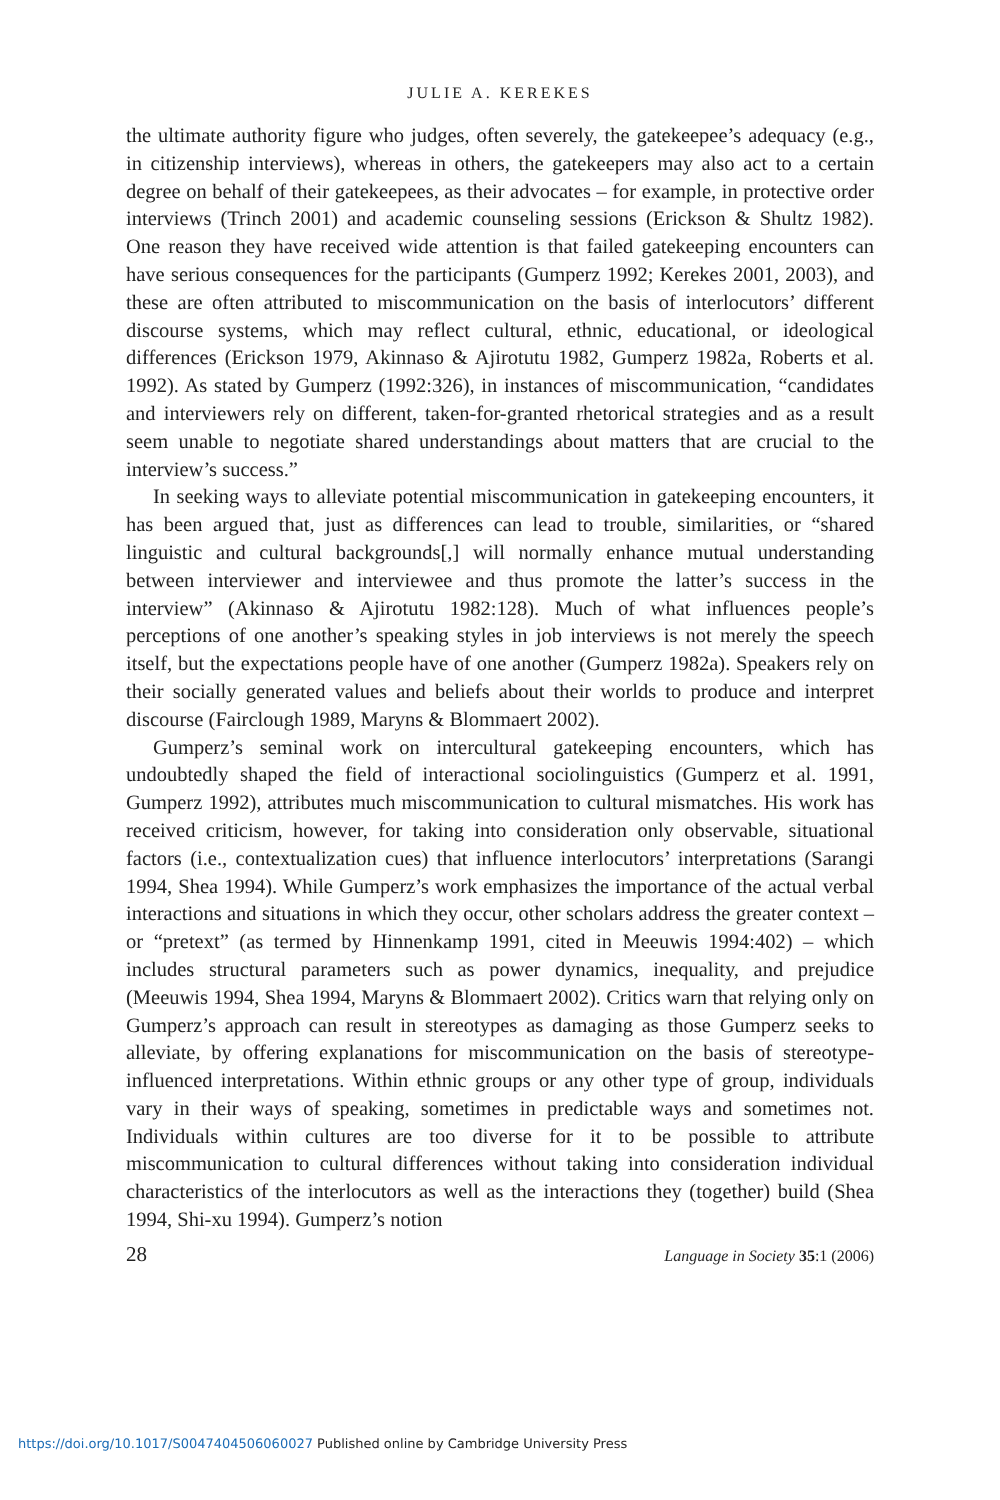JULIE A. KEREKES
the ultimate authority figure who judges, often severely, the gatekeepee’s adequacy (e.g., in citizenship interviews), whereas in others, the gatekeepers may also act to a certain degree on behalf of their gatekeepees, as their advocates – for example, in protective order interviews (Trinch 2001) and academic counseling sessions (Erickson & Shultz 1982). One reason they have received wide attention is that failed gatekeeping encounters can have serious consequences for the participants (Gumperz 1992; Kerekes 2001, 2003), and these are often attributed to miscommunication on the basis of interlocutors’ different discourse systems, which may reflect cultural, ethnic, educational, or ideological differences (Erickson 1979, Akinnaso & Ajirotutu 1982, Gumperz 1982a, Roberts et al. 1992). As stated by Gumperz (1992:326), in instances of miscommunication, “candidates and interviewers rely on different, taken-for-granted rhetorical strategies and as a result seem unable to negotiate shared understandings about matters that are crucial to the interview’s success.”
In seeking ways to alleviate potential miscommunication in gatekeeping encounters, it has been argued that, just as differences can lead to trouble, similarities, or “shared linguistic and cultural backgrounds[,] will normally enhance mutual understanding between interviewer and interviewee and thus promote the latter’s success in the interview” (Akinnaso & Ajirotutu 1982:128). Much of what influences people’s perceptions of one another’s speaking styles in job interviews is not merely the speech itself, but the expectations people have of one another (Gumperz 1982a). Speakers rely on their socially generated values and beliefs about their worlds to produce and interpret discourse (Fairclough 1989, Maryns & Blommaert 2002).
Gumperz’s seminal work on intercultural gatekeeping encounters, which has undoubtedly shaped the field of interactional sociolinguistics (Gumperz et al. 1991, Gumperz 1992), attributes much miscommunication to cultural mismatches. His work has received criticism, however, for taking into consideration only observable, situational factors (i.e., contextualization cues) that influence interlocutors’ interpretations (Sarangi 1994, Shea 1994). While Gumperz’s work emphasizes the importance of the actual verbal interactions and situations in which they occur, other scholars address the greater context – or “pretext” (as termed by Hinnenkamp 1991, cited in Meeuwis 1994:402) – which includes structural parameters such as power dynamics, inequality, and prejudice (Meeuwis 1994, Shea 1994, Maryns & Blommaert 2002). Critics warn that relying only on Gumperz’s approach can result in stereotypes as damaging as those Gumperz seeks to alleviate, by offering explanations for miscommunication on the basis of stereotype-influenced interpretations. Within ethnic groups or any other type of group, individuals vary in their ways of speaking, sometimes in predictable ways and sometimes not. Individuals within cultures are too diverse for it to be possible to attribute miscommunication to cultural differences without taking into consideration individual characteristics of the interlocutors as well as the interactions they (together) build (Shea 1994, Shi-xu 1994). Gumperz’s notion
28 Language in Society 35:1 (2006)
https://doi.org/10.1017/S0047404506060027 Published online by Cambridge University Press